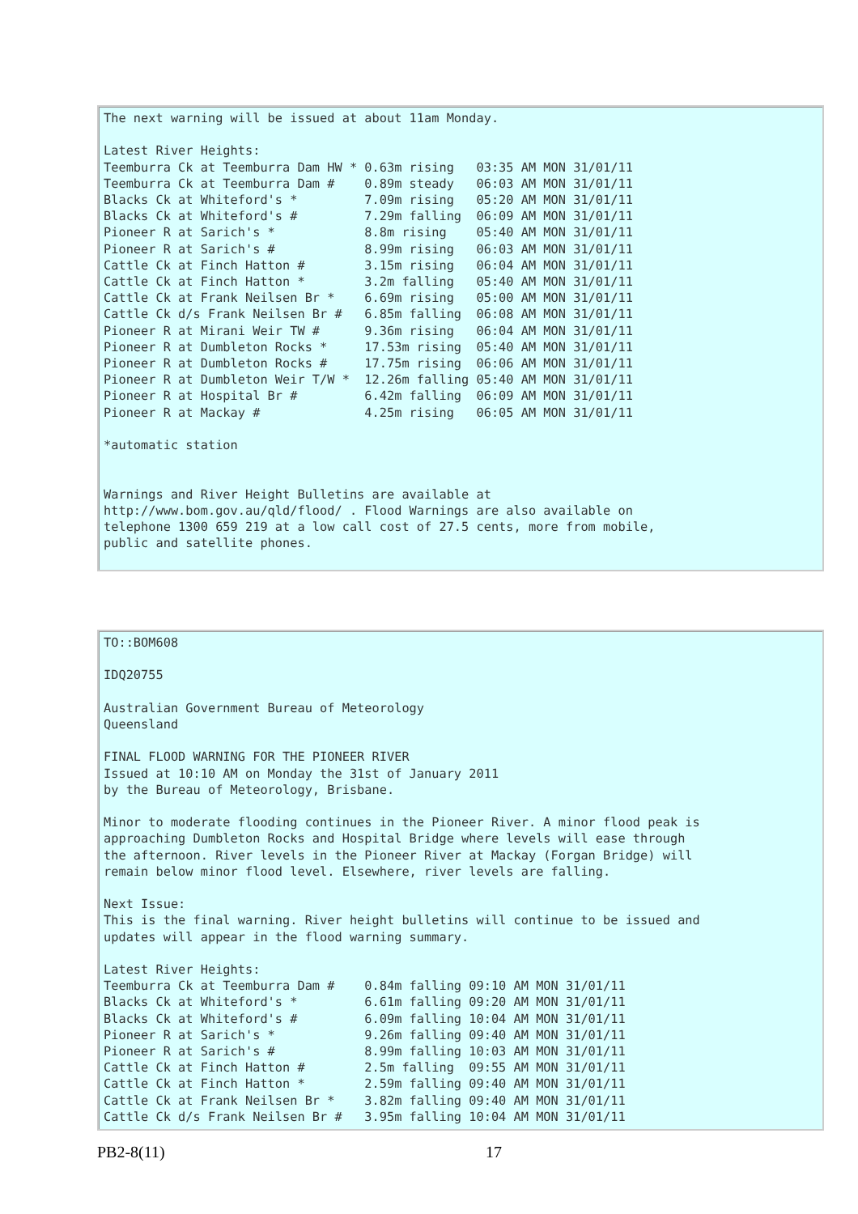The next warning will be issued at about 11am Monday.

Latest River Heights:
Teemburra Ck at Teemburra Dam HW * 0.63m rising   03:35 AM MON 31/01/11
Teemburra Ck at Teemburra Dam #    0.89m steady   06:03 AM MON 31/01/11
Blacks Ck at Whiteford's *         7.09m rising   05:20 AM MON 31/01/11
Blacks Ck at Whiteford's #         7.29m falling  06:09 AM MON 31/01/11
Pioneer R at Sarich's *            8.8m rising    05:40 AM MON 31/01/11
Pioneer R at Sarich's #            8.99m rising   06:03 AM MON 31/01/11
Cattle Ck at Finch Hatton #        3.15m rising   06:04 AM MON 31/01/11
Cattle Ck at Finch Hatton *        3.2m falling   05:40 AM MON 31/01/11
Cattle Ck at Frank Neilsen Br *    6.69m rising   05:00 AM MON 31/01/11
Cattle Ck d/s Frank Neilsen Br #   6.85m falling  06:08 AM MON 31/01/11
Pioneer R at Mirani Weir TW #      9.36m rising   06:04 AM MON 31/01/11
Pioneer R at Dumbleton Rocks *     17.53m rising  05:40 AM MON 31/01/11
Pioneer R at Dumbleton Rocks #     17.75m rising  06:06 AM MON 31/01/11
Pioneer R at Dumbleton Weir T/W *  12.26m falling 05:40 AM MON 31/01/11
Pioneer R at Hospital Br #         6.42m falling  06:09 AM MON 31/01/11
Pioneer R at Mackay #              4.25m rising   06:05 AM MON 31/01/11

*automatic station


Warnings and River Height Bulletins are available at
http://www.bom.gov.au/qld/flood/ . Flood Warnings are also available on
telephone 1300 659 219 at a low call cost of 27.5 cents, more from mobile,
public and satellite phones.
TO::BOM608

IDQ20755

Australian Government Bureau of Meteorology
Queensland

FINAL FLOOD WARNING FOR THE PIONEER RIVER
Issued at 10:10 AM on Monday the 31st of January 2011
by the Bureau of Meteorology, Brisbane.

Minor to moderate flooding continues in the Pioneer River. A minor flood peak is
approaching Dumbleton Rocks and Hospital Bridge where levels will ease through
the afternoon. River levels in the Pioneer River at Mackay (Forgan Bridge) will
remain below minor flood level. Elsewhere, river levels are falling.

Next Issue:
This is the final warning. River height bulletins will continue to be issued and
updates will appear in the flood warning summary.

Latest River Heights:
Teemburra Ck at Teemburra Dam #    0.84m falling 09:10 AM MON 31/01/11
Blacks Ck at Whiteford's *         6.61m falling 09:20 AM MON 31/01/11
Blacks Ck at Whiteford's #         6.09m falling 10:04 AM MON 31/01/11
Pioneer R at Sarich's *            9.26m falling 09:40 AM MON 31/01/11
Pioneer R at Sarich's #            8.99m falling 10:03 AM MON 31/01/11
Cattle Ck at Finch Hatton #        2.5m falling  09:55 AM MON 31/01/11
Cattle Ck at Finch Hatton *        2.59m falling 09:40 AM MON 31/01/11
Cattle Ck at Frank Neilsen Br *    3.82m falling 09:40 AM MON 31/01/11
Cattle Ck d/s Frank Neilsen Br #   3.95m falling 10:04 AM MON 31/01/11
PB2-8(11) 17